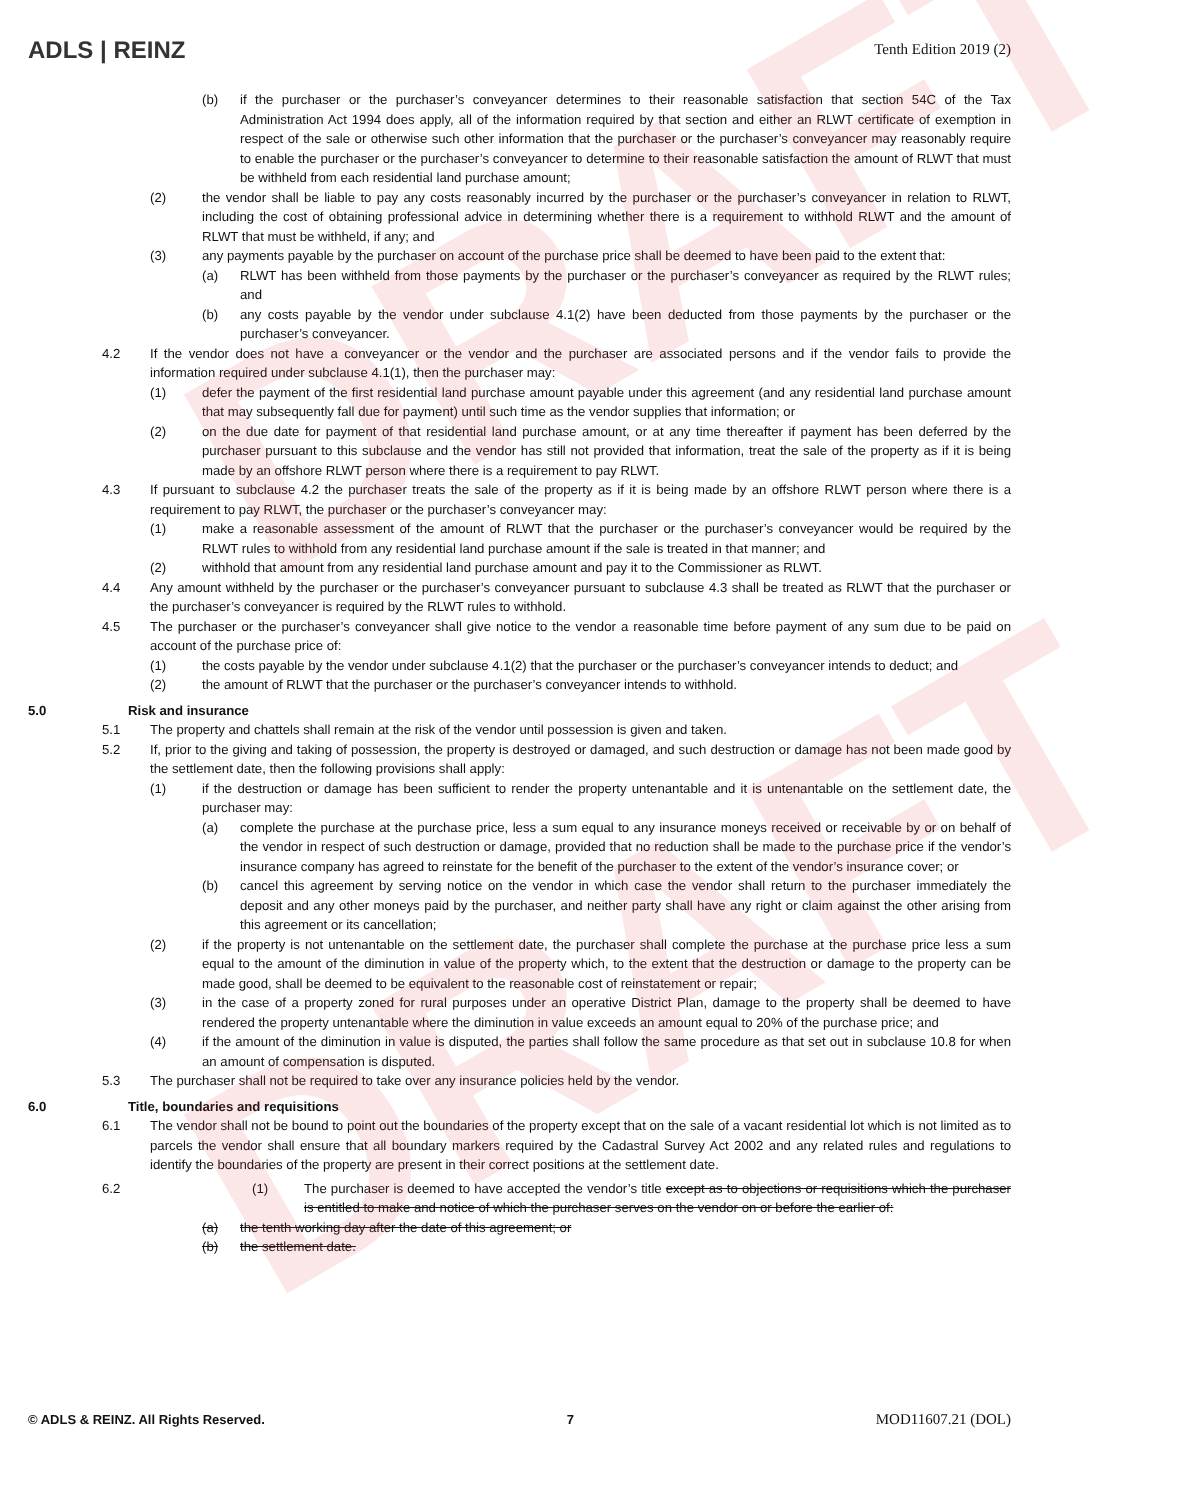DRAFT
DRAFT
ADLS | REINZ Tenth Edition 2019 (2)
(b) if the purchaser or the purchaser’s conveyancer determines to their reasonable satisfaction that section 54C of the Tax Administration Act 1994 does apply, all of the information required by that section and either an RLWT certificate of exemption in respect of the sale or otherwise such other information that the purchaser or the purchaser’s conveyancer may reasonably require to enable the purchaser or the purchaser’s conveyancer to determine to their reasonable satisfaction the amount of RLWT that must be withheld from each residential land purchase amount;
(2) the vendor shall be liable to pay any costs reasonably incurred by the purchaser or the purchaser’s conveyancer in relation to RLWT, including the cost of obtaining professional advice in determining whether there is a requirement to withhold RLWT and the amount of RLWT that must be withheld, if any; and
(3) any payments payable by the purchaser on account of the purchase price shall be deemed to have been paid to the extent that:
(a) RLWT has been withheld from those payments by the purchaser or the purchaser’s conveyancer as required by the RLWT rules; and
(b) any costs payable by the vendor under subclause 4.1(2) have been deducted from those payments by the purchaser or the purchaser’s conveyancer.
4.2 If the vendor does not have a conveyancer or the vendor and the purchaser are associated persons and if the vendor fails to provide the information required under subclause 4.1(1), then the purchaser may:
(1) defer the payment of the first residential land purchase amount payable under this agreement (and any residential land purchase amount that may subsequently fall due for payment) until such time as the vendor supplies that information; or
(2) on the due date for payment of that residential land purchase amount, or at any time thereafter if payment has been deferred by the purchaser pursuant to this subclause and the vendor has still not provided that information, treat the sale of the property as if it is being made by an offshore RLWT person where there is a requirement to pay RLWT.
4.3 If pursuant to subclause 4.2 the purchaser treats the sale of the property as if it is being made by an offshore RLWT person where there is a requirement to pay RLWT, the purchaser or the purchaser’s conveyancer may:
(1) make a reasonable assessment of the amount of RLWT that the purchaser or the purchaser’s conveyancer would be required by the RLWT rules to withhold from any residential land purchase amount if the sale is treated in that manner; and
(2) withhold that amount from any residential land purchase amount and pay it to the Commissioner as RLWT.
4.4 Any amount withheld by the purchaser or the purchaser’s conveyancer pursuant to subclause 4.3 shall be treated as RLWT that the purchaser or the purchaser’s conveyancer is required by the RLWT rules to withhold.
4.5 The purchaser or the purchaser’s conveyancer shall give notice to the vendor a reasonable time before payment of any sum due to be paid on account of the purchase price of:
(1) the costs payable by the vendor under subclause 4.1(2) that the purchaser or the purchaser’s conveyancer intends to deduct; and
(2) the amount of RLWT that the purchaser or the purchaser’s conveyancer intends to withhold.
5.0 Risk and insurance
5.1 The property and chattels shall remain at the risk of the vendor until possession is given and taken.
5.2 If, prior to the giving and taking of possession, the property is destroyed or damaged, and such destruction or damage has not been made good by the settlement date, then the following provisions shall apply:
(1) if the destruction or damage has been sufficient to render the property untenantable and it is untenantable on the settlement date, the purchaser may:
(a) complete the purchase at the purchase price, less a sum equal to any insurance moneys received or receivable by or on behalf of the vendor in respect of such destruction or damage, provided that no reduction shall be made to the purchase price if the vendor’s insurance company has agreed to reinstate for the benefit of the purchaser to the extent of the vendor’s insurance cover; or
(b) cancel this agreement by serving notice on the vendor in which case the vendor shall return to the purchaser immediately the deposit and any other moneys paid by the purchaser, and neither party shall have any right or claim against the other arising from this agreement or its cancellation;
(2) if the property is not untenantable on the settlement date, the purchaser shall complete the purchase at the purchase price less a sum equal to the amount of the diminution in value of the property which, to the extent that the destruction or damage to the property can be made good, shall be deemed to be equivalent to the reasonable cost of reinstatement or repair;
(3) in the case of a property zoned for rural purposes under an operative District Plan, damage to the property shall be deemed to have rendered the property untenantable where the diminution in value exceeds an amount equal to 20% of the purchase price; and
(4) if the amount of the diminution in value is disputed, the parties shall follow the same procedure as that set out in subclause 10.8 for when an amount of compensation is disputed.
5.3 The purchaser shall not be required to take over any insurance policies held by the vendor.
6.0 Title, boundaries and requisitions
6.1 The vendor shall not be bound to point out the boundaries of the property except that on the sale of a vacant residential lot which is not limited as to parcels the vendor shall ensure that all boundary markers required by the Cadastral Survey Act 2002 and any related rules and regulations to identify the boundaries of the property are present in their correct positions at the settlement date.
6.2 (1) The purchaser is deemed to have accepted the vendor’s title except as to objections or requisitions which the purchaser is entitled to make and notice of which the purchaser serves on the vendor on or before the earlier of:
(a) the tenth working day after the date of this agreement; or
(b) the settlement date.
© ADLS & REINZ. All Rights Reserved. 7 MOD11607.21 (DOL)